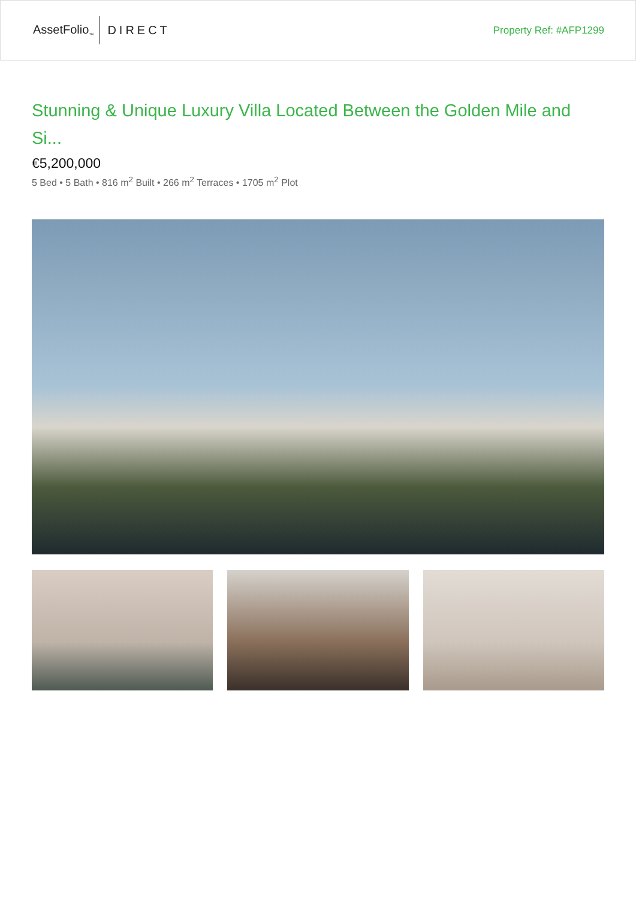AssetFolio<sub>™</sub> DIRECT
Property Ref: #AFP1299
Stunning & Unique Luxury Villa Located Between the Golden Mile and Si...
€5,200,000
5 Bed • 5 Bath • 816 m<sup>2</sup> Built • 266 m<sup>2</sup> Terraces • 1705 m<sup>2</sup> Plot